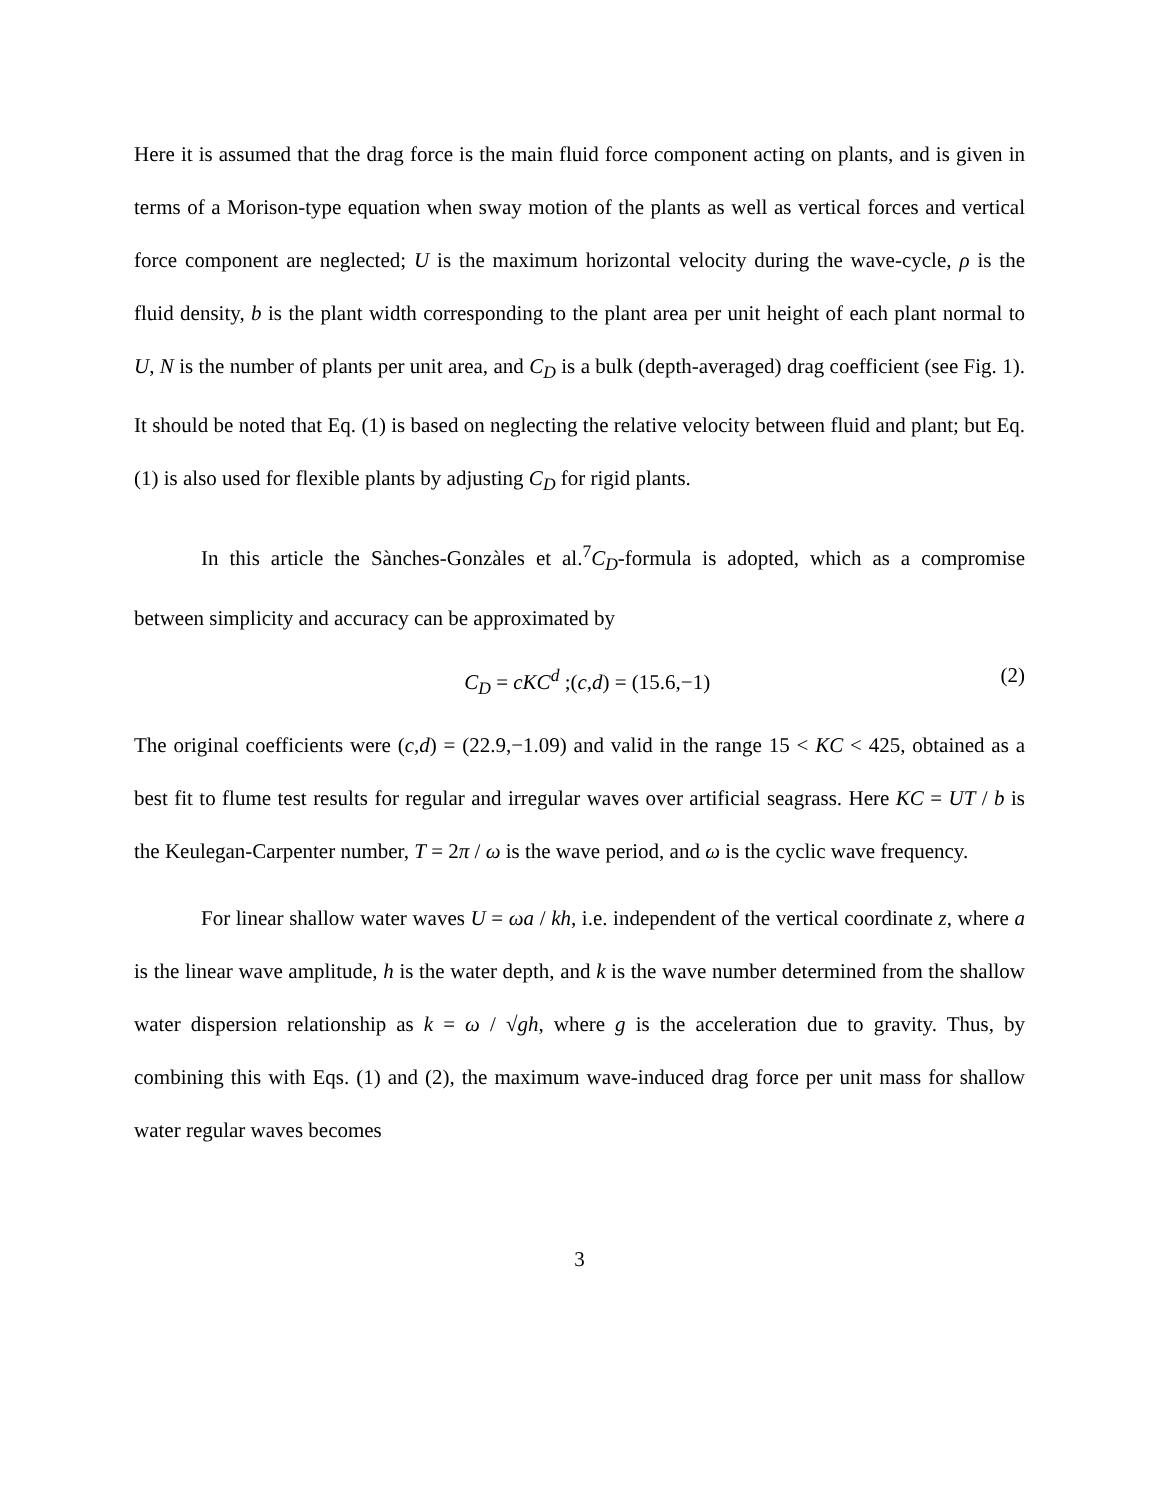Here it is assumed that the drag force is the main fluid force component acting on plants, and is given in terms of a Morison-type equation when sway motion of the plants as well as vertical forces and vertical force component are neglected; U is the maximum horizontal velocity during the wave-cycle, ρ is the fluid density, b is the plant width corresponding to the plant area per unit height of each plant normal to U, N is the number of plants per unit area, and C<sub>D</sub> is a bulk (depth-averaged) drag coefficient (see Fig. 1). It should be noted that Eq. (1) is based on neglecting the relative velocity between fluid and plant; but Eq. (1) is also used for flexible plants by adjusting C<sub>D</sub> for rigid plants.
In this article the Sànches-Gonzàles et al.<sup>7</sup>C<sub>D</sub>-formula is adopted, which as a compromise between simplicity and accuracy can be approximated by
C<sub>D</sub> = cKC<sup>d</sup> ;(c,d) = (15.6,−1) (2)
The original coefficients were (c,d) = (22.9,−1.09) and valid in the range 15 < KC < 425, obtained as a best fit to flume test results for regular and irregular waves over artificial seagrass. Here KC = UT / b is the Keulegan-Carpenter number, T = 2π / ω is the wave period, and ω is the cyclic wave frequency.
For linear shallow water waves U = ωa / kh, i.e. independent of the vertical coordinate z, where a is the linear wave amplitude, h is the water depth, and k is the wave number determined from the shallow water dispersion relationship as k = ω / √gh, where g is the acceleration due to gravity. Thus, by combining this with Eqs. (1) and (2), the maximum wave-induced drag force per unit mass for shallow water regular waves becomes
3